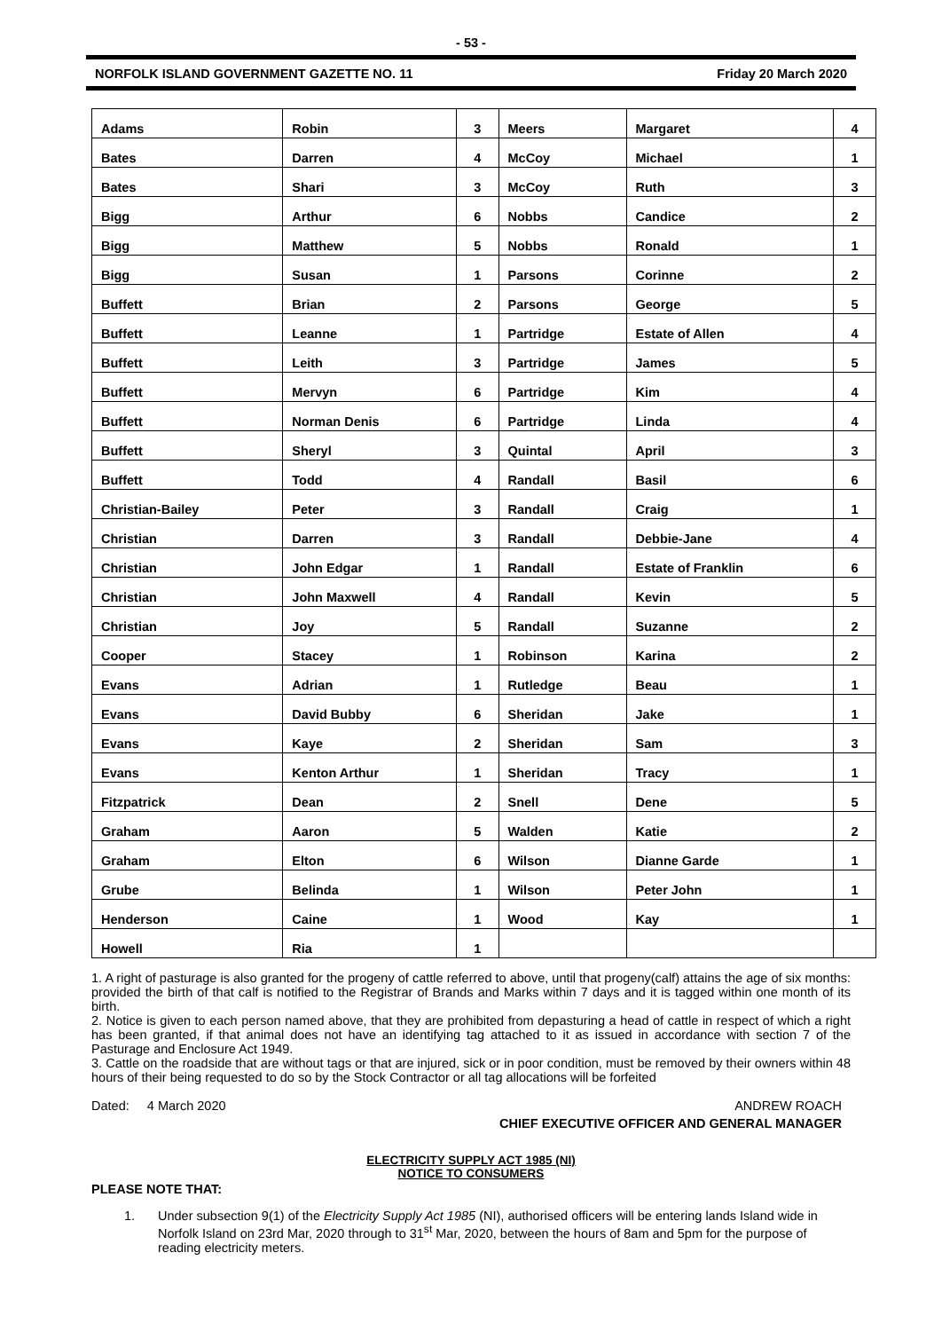- 53 -
NORFOLK ISLAND GOVERNMENT GAZETTE NO. 11 Friday 20 March 2020
| Adams | Robin | 3 | Meers | Margaret | 4 |
| Bates | Darren | 4 | McCoy | Michael | 1 |
| Bates | Shari | 3 | McCoy | Ruth | 3 |
| Bigg | Arthur | 6 | Nobbs | Candice | 2 |
| Bigg | Matthew | 5 | Nobbs | Ronald | 1 |
| Bigg | Susan | 1 | Parsons | Corinne | 2 |
| Buffett | Brian | 2 | Parsons | George | 5 |
| Buffett | Leanne | 1 | Partridge | Estate of Allen | 4 |
| Buffett | Leith | 3 | Partridge | James | 5 |
| Buffett | Mervyn | 6 | Partridge | Kim | 4 |
| Buffett | Norman Denis | 6 | Partridge | Linda | 4 |
| Buffett | Sheryl | 3 | Quintal | April | 3 |
| Buffett | Todd | 4 | Randall | Basil | 6 |
| Christian-Bailey | Peter | 3 | Randall | Craig | 1 |
| Christian | Darren | 3 | Randall | Debbie-Jane | 4 |
| Christian | John Edgar | 1 | Randall | Estate of Franklin | 6 |
| Christian | John Maxwell | 4 | Randall | Kevin | 5 |
| Christian | Joy | 5 | Randall | Suzanne | 2 |
| Cooper | Stacey | 1 | Robinson | Karina | 2 |
| Evans | Adrian | 1 | Rutledge | Beau | 1 |
| Evans | David Bubby | 6 | Sheridan | Jake | 1 |
| Evans | Kaye | 2 | Sheridan | Sam | 3 |
| Evans | Kenton Arthur | 1 | Sheridan | Tracy | 1 |
| Fitzpatrick | Dean | 2 | Snell | Dene | 5 |
| Graham | Aaron | 5 | Walden | Katie | 2 |
| Graham | Elton | 6 | Wilson | Dianne Garde | 1 |
| Grube | Belinda | 1 | Wilson | Peter John | 1 |
| Henderson | Caine | 1 | Wood | Kay | 1 |
| Howell | Ria | 1 | | | |
1. A right of pasturage is also granted for the progeny of cattle referred to above, until that progeny(calf) attains the age of six months: provided the birth of that calf is notified to the Registrar of Brands and Marks within 7 days and it is tagged within one month of its birth.
2. Notice is given to each person named above, that they are prohibited from depasturing a head of cattle in respect of which a right has been granted, if that animal does not have an identifying tag attached to it as issued in accordance with section 7 of the Pasturage and Enclosure Act 1949.
3. Cattle on the roadside that are without tags or that are injured, sick or in poor condition, must be removed by their owners within 48 hours of their being requested to do so by the Stock Contractor or all tag allocations will be forfeited
Dated: 4 March 2020 ANDREW ROACH
CHIEF EXECUTIVE OFFICER AND GENERAL MANAGER
ELECTRICITY SUPPLY ACT 1985 (NI)
NOTICE TO CONSUMERS
PLEASE NOTE THAT:
1. Under subsection 9(1) of the Electricity Supply Act 1985 (NI), authorised officers will be entering lands Island wide in Norfolk Island on 23rd Mar, 2020 through to 31<sup>st</sup> Mar, 2020, between the hours of 8am and 5pm for the purpose of reading electricity meters.